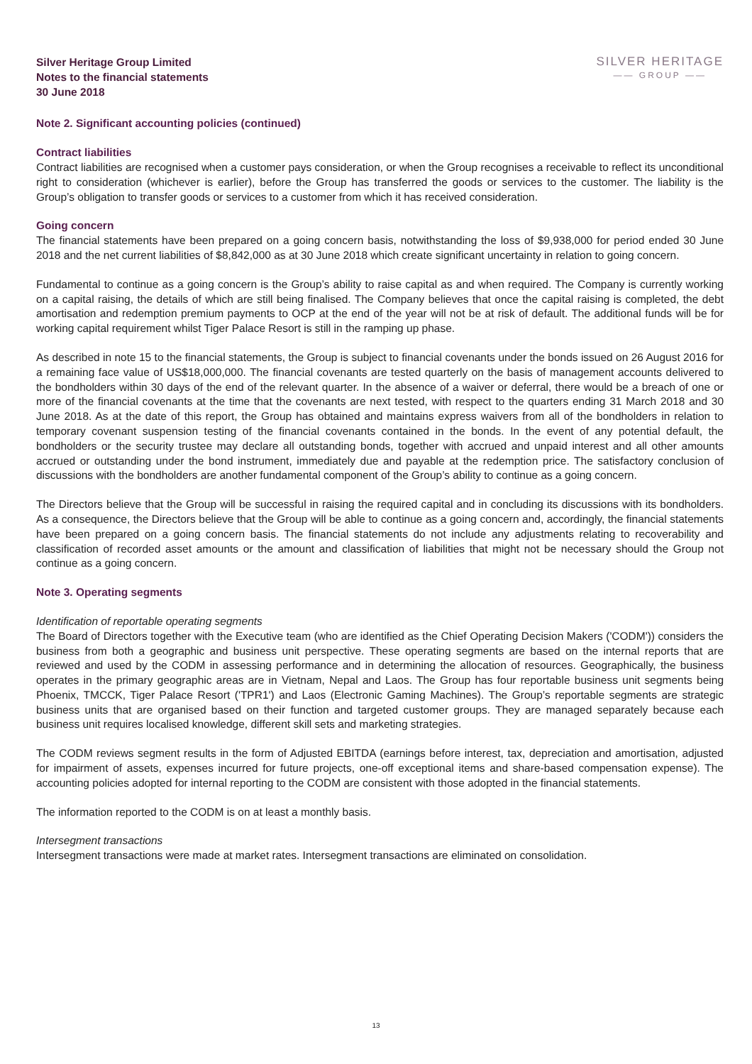Silver Heritage Group Limited
Notes to the financial statements
30 June 2018
SILVER HERITAGE
—— GROUP ——
Note 2. Significant accounting policies (continued)
Contract liabilities
Contract liabilities are recognised when a customer pays consideration, or when the Group recognises a receivable to reflect its unconditional right to consideration (whichever is earlier), before the Group has transferred the goods or services to the customer. The liability is the Group’s obligation to transfer goods or services to a customer from which it has received consideration.
Going concern
The financial statements have been prepared on a going concern basis, notwithstanding the loss of $9,938,000 for period ended 30 June 2018 and the net current liabilities of $8,842,000 as at 30 June 2018 which create significant uncertainty in relation to going concern.
Fundamental to continue as a going concern is the Group’s ability to raise capital as and when required. The Company is currently working on a capital raising, the details of which are still being finalised. The Company believes that once the capital raising is completed, the debt amortisation and redemption premium payments to OCP at the end of the year will not be at risk of default. The additional funds will be for working capital requirement whilst Tiger Palace Resort is still in the ramping up phase.
As described in note 15 to the financial statements, the Group is subject to financial covenants under the bonds issued on 26 August 2016 for a remaining face value of US$18,000,000. The financial covenants are tested quarterly on the basis of management accounts delivered to the bondholders within 30 days of the end of the relevant quarter. In the absence of a waiver or deferral, there would be a breach of one or more of the financial covenants at the time that the covenants are next tested, with respect to the quarters ending 31 March 2018 and 30 June 2018. As at the date of this report, the Group has obtained and maintains express waivers from all of the bondholders in relation to temporary covenant suspension testing of the financial covenants contained in the bonds. In the event of any potential default, the bondholders or the security trustee may declare all outstanding bonds, together with accrued and unpaid interest and all other amounts accrued or outstanding under the bond instrument, immediately due and payable at the redemption price. The satisfactory conclusion of discussions with the bondholders are another fundamental component of the Group’s ability to continue as a going concern.
The Directors believe that the Group will be successful in raising the required capital and in concluding its discussions with its bondholders. As a consequence, the Directors believe that the Group will be able to continue as a going concern and, accordingly, the financial statements have been prepared on a going concern basis. The financial statements do not include any adjustments relating to recoverability and classification of recorded asset amounts or the amount and classification of liabilities that might not be necessary should the Group not continue as a going concern.
Note 3. Operating segments
Identification of reportable operating segments
The Board of Directors together with the Executive team (who are identified as the Chief Operating Decision Makers ('CODM')) considers the business from both a geographic and business unit perspective. These operating segments are based on the internal reports that are reviewed and used by the CODM in assessing performance and in determining the allocation of resources. Geographically, the business operates in the primary geographic areas are in Vietnam, Nepal and Laos. The Group has four reportable business unit segments being Phoenix, TMCCK, Tiger Palace Resort ('TPR1') and Laos (Electronic Gaming Machines). The Group’s reportable segments are strategic business units that are organised based on their function and targeted customer groups. They are managed separately because each business unit requires localised knowledge, different skill sets and marketing strategies.
The CODM reviews segment results in the form of Adjusted EBITDA (earnings before interest, tax, depreciation and amortisation, adjusted for impairment of assets, expenses incurred for future projects, one-off exceptional items and share-based compensation expense). The accounting policies adopted for internal reporting to the CODM are consistent with those adopted in the financial statements.
The information reported to the CODM is on at least a monthly basis.
Intersegment transactions
Intersegment transactions were made at market rates. Intersegment transactions are eliminated on consolidation.
13